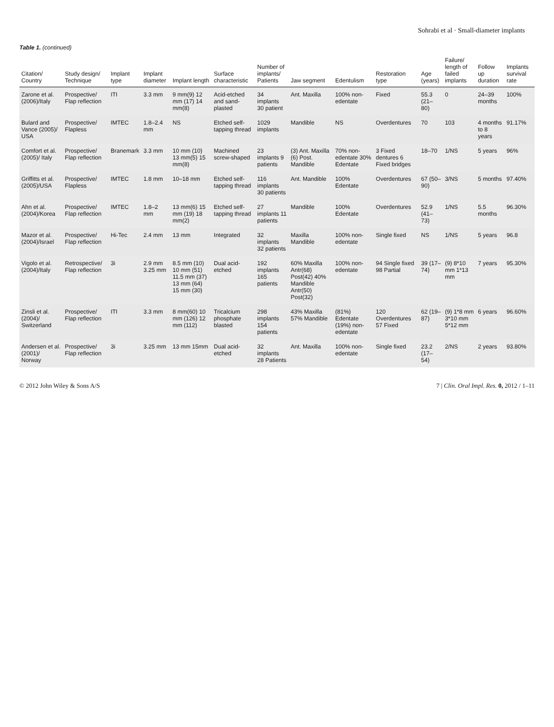Sohrabi et al · Small-diameter implants
Table 1. (continued)
| Citation/ Country | Study design/ Technique | Implant type | Implant diameter | Implant length | Surface characteristic | Number of implants/ Patients | Jaw segment | Edentulism | Restoration type | Age (years) | Failure/ length of failed implants | Follow up duration | Implants survival rate |
| --- | --- | --- | --- | --- | --- | --- | --- | --- | --- | --- | --- | --- | --- |
| Zarone et al. (2006)/Italy | Prospective/ Flap reflection | ITI | 3.3 mm | 9 mm(9) 12 mm (17) 14 mm(8) | Acid-etched and sand-plasted | 34 implants 30 patient | Ant. Maxilla | 100% non-edentate | Fixed | 55.3 (21–80) | 0 | 24–39 months | 100% |
| Bulard and Vance (2005)/ USA | Prospective/ Flapless | IMTEC | 1.8–2.4 mm | NS | Etched self-tapping thread | 1029 implants | Mandible | NS | Overdentures | 70 | 103 | 4 months to 8 years | 91.17% |
| Comfort et al. (2005)/ Italy | Prospective/ Flap reflection | Branemark | 3.3 mm | 10 mm (10) 13 mm(5) 15 mm(8) | Machined screw-shaped | 23 implants 9 patients | (3) Ant. Maxilla (6) Post. Mandible | 70% non-edentate 30% Edentate | 3 Fixed dentures 6 Fixed bridges | 18–70 | 1/NS | 5 years | 96% |
| Griffitts et al. (2005)/USA | Prospective/ Flapless | IMTEC | 1.8 mm | 10–18 mm | Etched self-tapping thread | 116 implants 30 patients | Ant. Mandible | 100% Edentate | Overdentures | 67 (50–90) | 3/NS | 5 months | 97.40% |
| Ahn et al. (2004)/Korea | Prospective/ Flap reflection | IMTEC | 1.8–2 mm | 13 mm(6) 15 mm (19) 18 mm(2) | Etched self-tapping thread | 27 implants 11 patients | Mandible | 100% Edentate | Overdentures | 52.9 (41–73) | 1/NS | 5.5 months | 96.30% |
| Mazor et al. (2004)/Israel | Prospective/ Flap reflection | Hi-Tec | 2.4 mm | 13 mm | Integrated | 32 implants 32 patients | Maxilla Mandible | 100% non-edentate | Single fixed | NS | 1/NS | 5 years | 96.8 |
| Vigolo et al. (2004)/Italy | Retrospective/ Flap reflection | 3i | 2.9 mm 3.25 mm | 8.5 mm (10) 10 mm (51) 11.5 mm (37) 13 mm (64) 15 mm (30) | Dual acid-etched | 192 implants 165 patients | 60% Maxilla Antr(68) Post(42) 40% Mandible Antr(50) Post(32) | 100% non-edentate | 94 Single fixed 98 Partial | 39 (17–74) | (9) 8*10 mm 1*13 mm | 7 years | 95.30% |
| Zinsli et al. (2004)/ Switzerland | Prospective/ Flap reflection | ITI | 3.3 mm | 8 mm(60) 10 mm (126) 12 mm (112) | Tricalcium phosphate blasted | 298 implants 154 patients | 43% Maxilla 57% Mandible | (81%) Edentate (19%) non-edentate | 120 Overdentures 57 Fixed | 62 (19–87) | (9) 1*8 mm 3*10 mm 5*12 mm | 6 years | 96.60% |
| Andersen et al. (2001)/ Norway | Prospective/ Flap reflection | 3i | 3.25 mm | 13 mm 15mm | Dual acid-etched | 32 implants 28 Patients | Ant. Maxilla | 100% non-edentate | Single fixed | 23.2 (17–54) | 2/NS | 2 years | 93.80% |
© 2012 John Wiley & Sons A/S 7 | Clin. Oral Impl. Res. 0, 2012 / 1–11